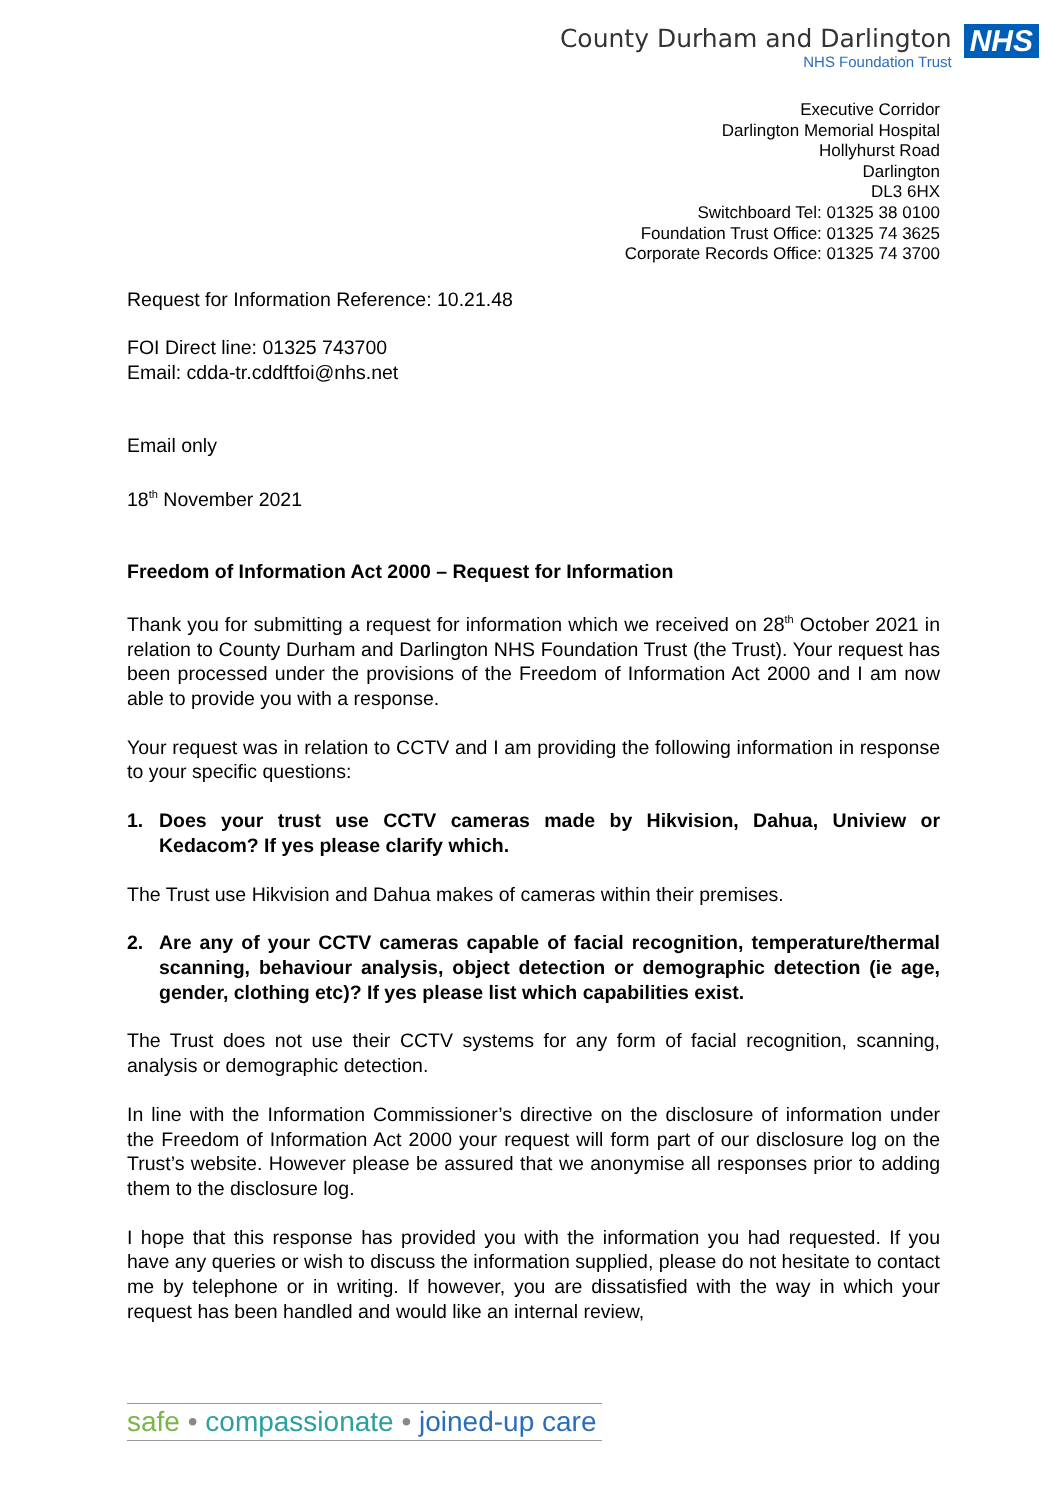County Durham and Darlington
NHS Foundation Trust
NHS
Executive Corridor
Darlington Memorial Hospital
Hollyhurst Road
Darlington
DL3 6HX
Switchboard Tel: 01325 38 0100
Foundation Trust Office: 01325 74 3625
Corporate Records Office: 01325 74 3700
Request for Information Reference: 10.21.48
FOI Direct line: 01325 743700
Email: cdda-tr.cddftfoi@nhs.net
Email only
18<sup>th</sup> November 2021
Freedom of Information Act 2000 – Request for Information
Thank you for submitting a request for information which we received on 28<sup>th</sup> October 2021 in relation to County Durham and Darlington NHS Foundation Trust (the Trust). Your request has been processed under the provisions of the Freedom of Information Act 2000 and I am now able to provide you with a response.
Your request was in relation to CCTV and I am providing the following information in response to your specific questions:
1. Does your trust use CCTV cameras made by Hikvision, Dahua, Uniview or Kedacom? If yes please clarify which.
The Trust use Hikvision and Dahua makes of cameras within their premises.
2. Are any of your CCTV cameras capable of facial recognition, temperature/thermal scanning, behaviour analysis, object detection or demographic detection (ie age, gender, clothing etc)? If yes please list which capabilities exist.
The Trust does not use their CCTV systems for any form of facial recognition, scanning, analysis or demographic detection.
In line with the Information Commissioner’s directive on the disclosure of information under the Freedom of Information Act 2000 your request will form part of our disclosure log on the Trust’s website. However please be assured that we anonymise all responses prior to adding them to the disclosure log.
I hope that this response has provided you with the information you had requested. If you have any queries or wish to discuss the information supplied, please do not hesitate to contact me by telephone or in writing. If however, you are dissatisfied with the way in which your request has been handled and would like an internal review,
safe • compassionate • joined-up care